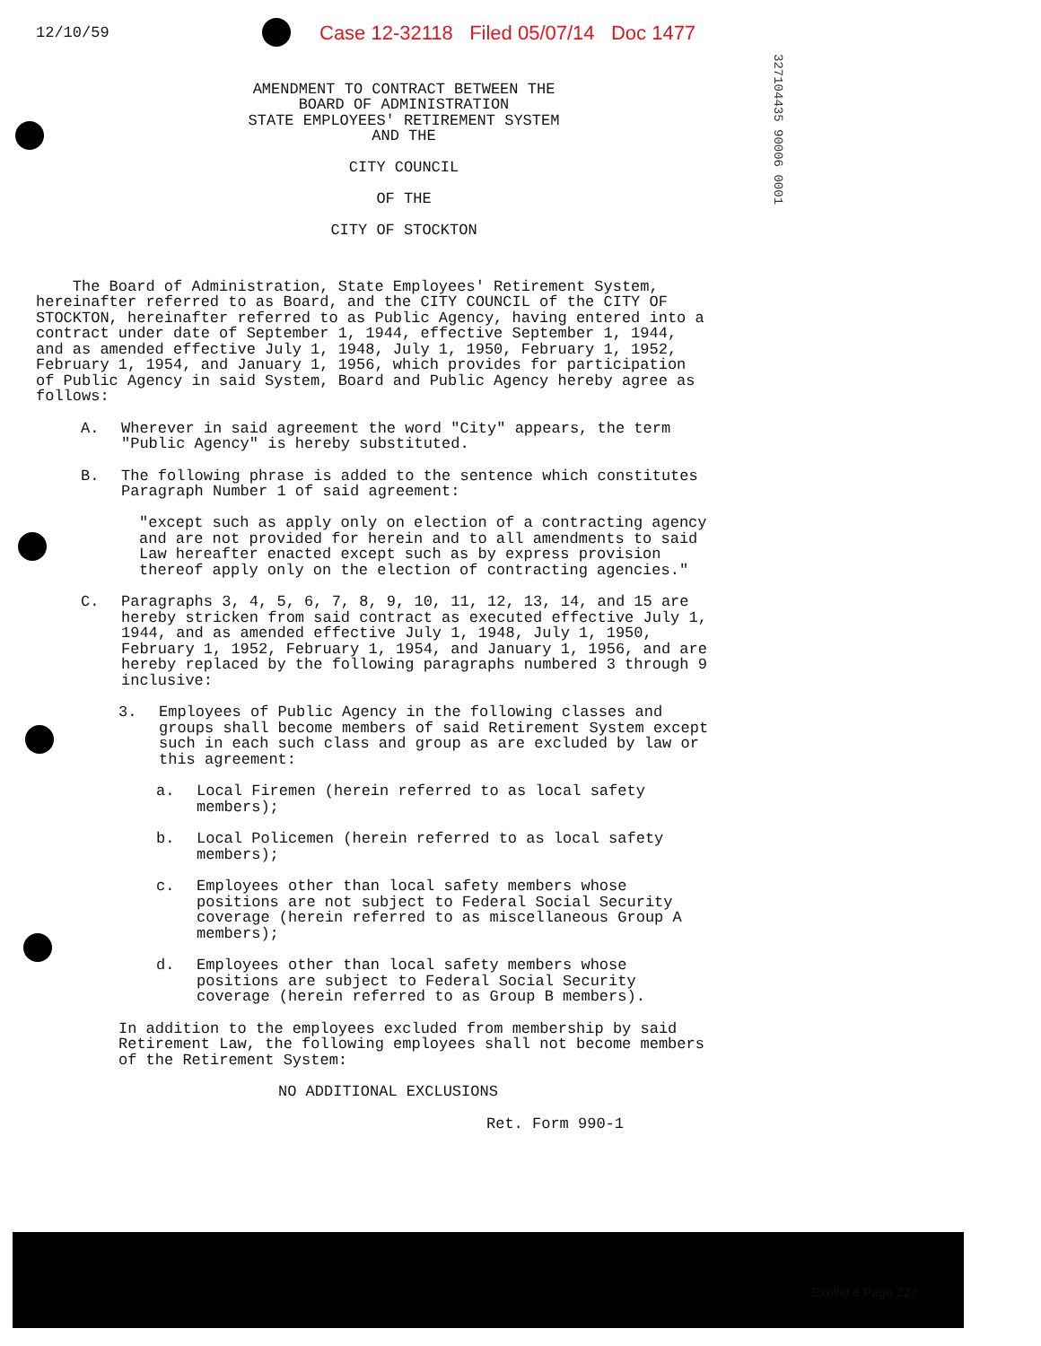12/10/59
Case 12-32118 Filed 05/07/14 Doc 1477
327104435 90006 0001
AMENDMENT TO CONTRACT BETWEEN THE
BOARD OF ADMINISTRATION
STATE EMPLOYEES' RETIREMENT SYSTEM
AND THE
CITY COUNCIL
OF THE
CITY OF STOCKTON
The Board of Administration, State Employees' Retirement System, hereinafter referred to as Board, and the CITY COUNCIL of the CITY OF STOCKTON, hereinafter referred to as Public Agency, having entered into a contract under date of September 1, 1944, effective September 1, 1944, and as amended effective July 1, 1948, July 1, 1950, February 1, 1952, February 1, 1954, and January 1, 1956, which provides for participation of Public Agency in said System, Board and Public Agency hereby agree as follows:
A. Wherever in said agreement the word "City" appears, the term "Public Agency" is hereby substituted.
B. The following phrase is added to the sentence which constitutes Paragraph Number 1 of said agreement:
"except such as apply only on election of a contracting agency and are not provided for herein and to all amendments to said Law hereafter enacted except such as by express provision thereof apply only on the election of contracting agencies."
C. Paragraphs 3, 4, 5, 6, 7, 8, 9, 10, 11, 12, 13, 14, and 15 are hereby stricken from said contract as executed effective July 1, 1944, and as amended effective July 1, 1948, July 1, 1950, February 1, 1952, February 1, 1954, and January 1, 1956, and are hereby replaced by the following paragraphs numbered 3 through 9 inclusive:
3. Employees of Public Agency in the following classes and groups shall become members of said Retirement System except such in each such class and group as are excluded by law or this agreement:
a. Local Firemen (herein referred to as local safety members);
b. Local Policemen (herein referred to as local safety members);
c. Employees other than local safety members whose positions are not subject to Federal Social Security coverage (herein referred to as miscellaneous Group A members);
d. Employees other than local safety members whose positions are subject to Federal Social Security coverage (herein referred to as Group B members).
In addition to the employees excluded from membership by said Retirement Law, the following employees shall not become members of the Retirement System:
NO ADDITIONAL EXCLUSIONS
Ret. Form 990-1
Exhibit 8 Page 227